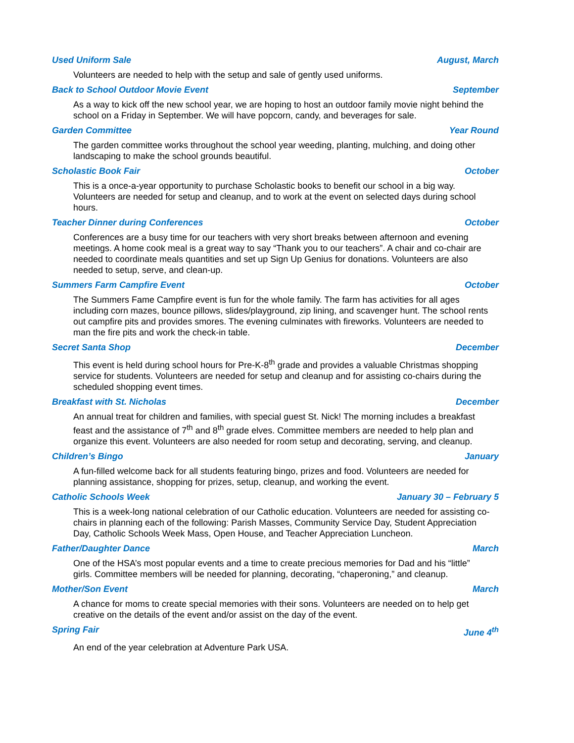Used Uniform Sale August, March
Volunteers are needed to help with the setup and sale of gently used uniforms.
Back to School Outdoor Movie Event September
As a way to kick off the new school year, we are hoping to host an outdoor family movie night behind the school on a Friday in September. We will have popcorn, candy, and beverages for sale.
Garden Committee Year Round
The garden committee works throughout the school year weeding, planting, mulching, and doing other landscaping to make the school grounds beautiful.
Scholastic Book Fair October
This is a once-a-year opportunity to purchase Scholastic books to benefit our school in a big way. Volunteers are needed for setup and cleanup, and to work at the event on selected days during school hours.
Teacher Dinner during Conferences October
Conferences are a busy time for our teachers with very short breaks between afternoon and evening meetings. A home cook meal is a great way to say “Thank you to our teachers”. A chair and co-chair are needed to coordinate meals quantities and set up Sign Up Genius for donations. Volunteers are also needed to setup, serve, and clean-up.
Summers Farm Campfire Event October
The Summers Fame Campfire event is fun for the whole family. The farm has activities for all ages including corn mazes, bounce pillows, slides/playground, zip lining, and scavenger hunt. The school rents out campfire pits and provides smores. The evening culminates with fireworks. Volunteers are needed to man the fire pits and work the check-in table.
Secret Santa Shop December
This event is held during school hours for Pre-K-8<sup>th</sup> grade and provides a valuable Christmas shopping service for students. Volunteers are needed for setup and cleanup and for assisting co-chairs during the scheduled shopping event times.
Breakfast with St. Nicholas December
An annual treat for children and families, with special guest St. Nick! The morning includes a breakfast feast and the assistance of 7<sup>th</sup> and 8<sup>th</sup> grade elves. Committee members are needed to help plan and organize this event. Volunteers are also needed for room setup and decorating, serving, and cleanup.
Children’s Bingo January
A fun-filled welcome back for all students featuring bingo, prizes and food. Volunteers are needed for planning assistance, shopping for prizes, setup, cleanup, and working the event.
Catholic Schools Week January 30 – February 5
This is a week-long national celebration of our Catholic education. Volunteers are needed for assisting co-chairs in planning each of the following: Parish Masses, Community Service Day, Student Appreciation Day, Catholic Schools Week Mass, Open House, and Teacher Appreciation Luncheon.
Father/Daughter Dance March
One of the HSA’s most popular events and a time to create precious memories for Dad and his “little” girls. Committee members will be needed for planning, decorating, “chaperoning,” and cleanup.
Mother/Son Event March
A chance for moms to create special memories with their sons. Volunteers are needed on to help get creative on the details of the event and/or assist on the day of the event.
Spring Fair June 4<sup>th</sup>
An end of the year celebration at Adventure Park USA.